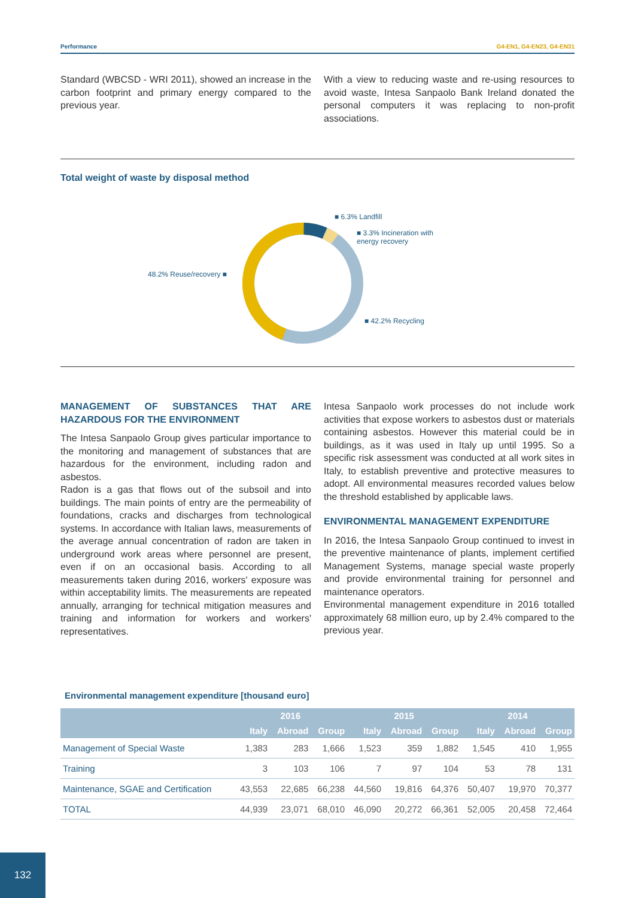Performance G4-EN1, G4-EN23, G4-EN31
Standard (WBCSD - WRI 2011), showed an increase in the carbon footprint and primary energy compared to the previous year.
With a view to reducing waste and re-using resources to avoid waste, Intesa Sanpaolo Bank Ireland donated the personal computers it was replacing to non-profit associations.
Total weight of waste by disposal method
■ 6.3% Landfill
■ 3.3% Incineration with
energy recovery
48.2% Reuse/recovery ■
■ 42.2% Recycling
MANAGEMENT OF SUBSTANCES THAT ARE HAZARDOUS FOR THE ENVIRONMENT
The Intesa Sanpaolo Group gives particular importance to the monitoring and management of substances that are hazardous for the environment, including radon and asbestos.
Radon is a gas that flows out of the subsoil and into buildings. The main points of entry are the permeability of foundations, cracks and discharges from technological systems. In accordance with Italian laws, measurements of the average annual concentration of radon are taken in underground work areas where personnel are present, even if on an occasional basis. According to all measurements taken during 2016, workers' exposure was within acceptability limits. The measurements are repeated annually, arranging for technical mitigation measures and training and information for workers and workers' representatives.
Intesa Sanpaolo work processes do not include work activities that expose workers to asbestos dust or materials containing asbestos. However this material could be in buildings, as it was used in Italy up until 1995. So a specific risk assessment was conducted at all work sites in Italy, to establish preventive and protective measures to adopt. All environmental measures recorded values below the threshold established by applicable laws.
ENVIRONMENTAL MANAGEMENT EXPENDITURE
In 2016, the Intesa Sanpaolo Group continued to invest in the preventive maintenance of plants, implement certified Management Systems, manage special waste properly and provide environmental training for personnel and maintenance operators.
Environmental management expenditure in 2016 totalled approximately 68 million euro, up by 2.4% compared to the previous year.
Environmental management expenditure [thousand euro]
| | 2016 | | | 2015 | | | 2014 | | |
| --- | --- | --- | --- | --- | --- | --- | --- | --- | --- |
| | Italy | Abroad | Group | Italy | Abroad | Group | Italy | Abroad | Group |
| Management of Special Waste | 1,383 | 283 | 1,666 | 1,523 | 359 | 1,882 | 1,545 | 410 | 1,955 |
| Training | 3 | 103 | 106 | 7 | 97 | 104 | 53 | 78 | 131 |
| Maintenance, SGAE and Certification | 43,553 | 22,685 | 66,238 | 44,560 | 19,816 | 64,376 | 50,407 | 19,970 | 70,377 |
| TOTAL | 44,939 | 23,071 | 68,010 | 46,090 | 20,272 | 66,361 | 52,005 | 20,458 | 72,464 |
132